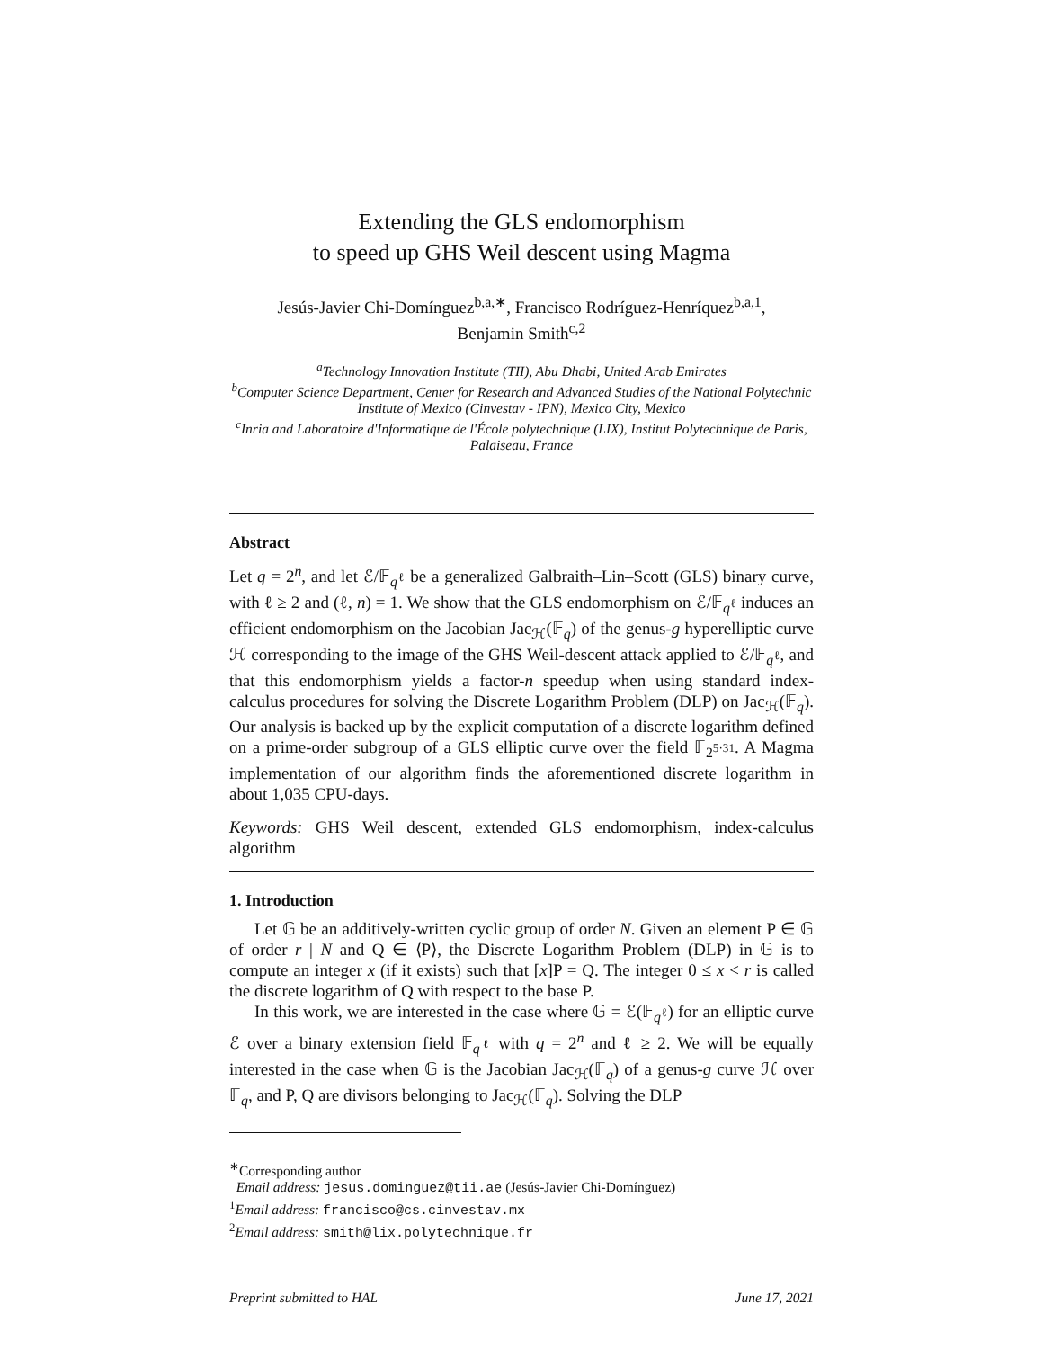Extending the GLS endomorphism
to speed up GHS Weil descent using Magma
Jesús-Javier Chi-Domínguez<sup>b,a,∗</sup>, Francisco Rodríguez-Henríquez<sup>b,a,1</sup>,
Benjamin Smith<sup>c,2</sup>
<sup>a</sup> Technology Innovation Institute (TII), Abu Dhabi, United Arab Emirates
<sup>b</sup> Computer Science Department, Center for Research and Advanced Studies of the National Polytechnic Institute of Mexico (Cinvestav - IPN), Mexico City, Mexico
<sup>c</sup> Inria and Laboratoire d'Informatique de l'École polytechnique (LIX), Institut Polytechnique de Paris, Palaiseau, France
Abstract
Let q = 2<sup>n</sup>, and let ℰ/𝔽<sub>q<sup>ℓ</sup></sub> be a generalized Galbraith–Lin–Scott (GLS) binary curve, with ℓ ≥ 2 and (ℓ, n) = 1. We show that the GLS endomorphism on ℰ/𝔽<sub>q<sup>ℓ</sup></sub> induces an efficient endomorphism on the Jacobian Jac<sub>ℋ</sub>(𝔽<sub>q</sub>) of the genus-g hyperelliptic curve ℋ corresponding to the image of the GHS Weil-descent attack applied to ℰ/𝔽<sub>q<sup>ℓ</sup></sub>, and that this endomorphism yields a factor-n speedup when using standard index-calculus procedures for solving the Discrete Logarithm Problem (DLP) on Jac<sub>ℋ</sub>(𝔽<sub>q</sub>). Our analysis is backed up by the explicit computation of a discrete logarithm defined on a prime-order subgroup of a GLS elliptic curve over the field 𝔽<sub>2<sup>5·31</sup></sub>. A Magma implementation of our algorithm finds the aforementioned discrete logarithm in about 1,035 CPU-days.
Keywords: GHS Weil descent, extended GLS endomorphism, index-calculus algorithm
1. Introduction
Let 𝔾 be an additively-written cyclic group of order N. Given an element P ∈ 𝔾 of order r | N and Q ∈ ⟨P⟩, the Discrete Logarithm Problem (DLP) in 𝔾 is to compute an integer x (if it exists) such that [x]P = Q. The integer 0 ≤ x < r is called the discrete logarithm of Q with respect to the base P.
In this work, we are interested in the case where 𝔾 = ℰ(𝔽<sub>q<sup>ℓ</sup></sub>) for an elliptic curve ℰ over a binary extension field 𝔽<sub>q<sup>ℓ</sup></sub> with q = 2<sup>n</sup> and ℓ ≥ 2. We will be equally interested in the case when 𝔾 is the Jacobian Jac<sub>ℋ</sub>(𝔽<sub>q</sub>) of a genus-g curve ℋ over 𝔽<sub>q</sub>, and P, Q are divisors belonging to Jac<sub>ℋ</sub>(𝔽<sub>q</sub>). Solving the DLP
<sup>∗</sup>Corresponding author
Email address: jesus.dominguez@tii.ae (Jesús-Javier Chi-Domínguez)
<sup>1</sup> Email address: francisco@cs.cinvestav.mx
<sup>2</sup> Email address: smith@lix.polytechnique.fr
Preprint submitted to HAL June 17, 2021